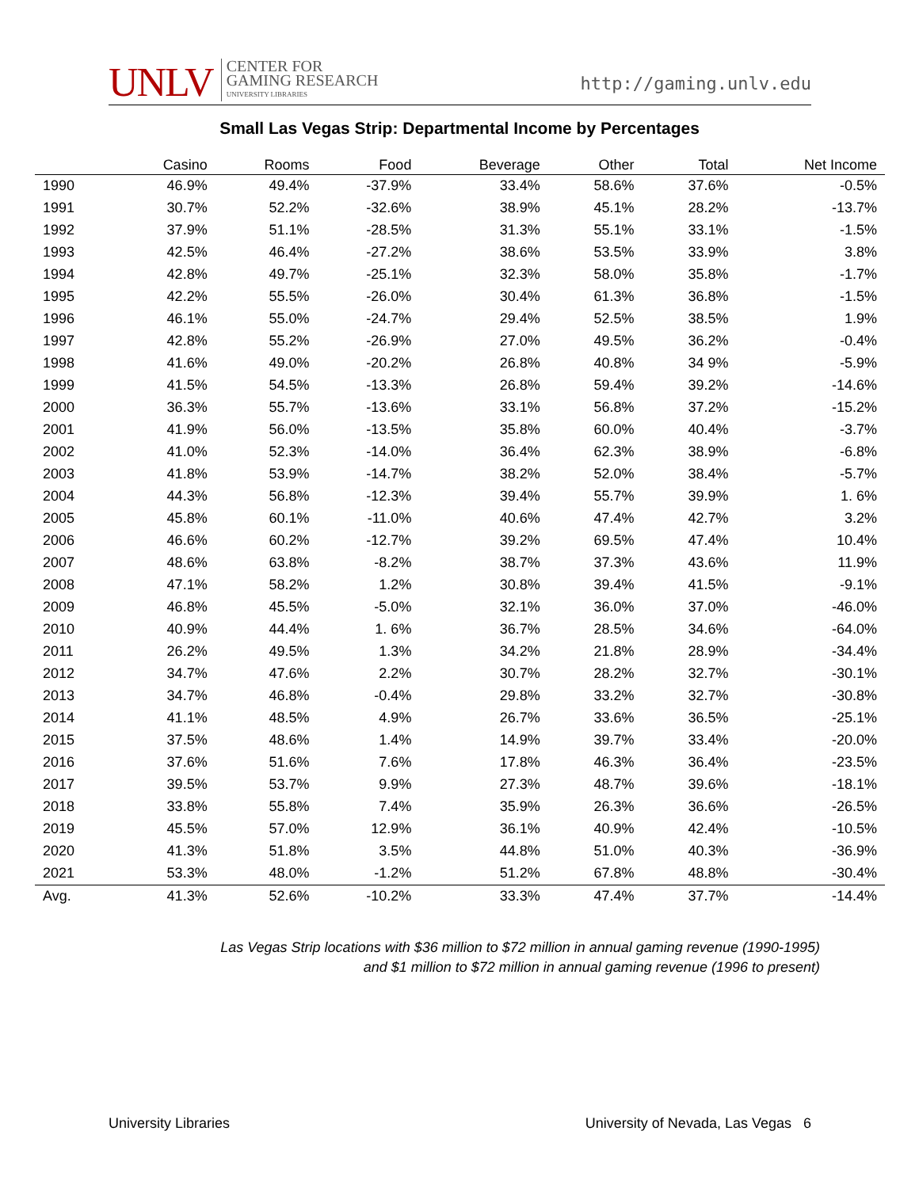UNLV CENTER FOR
GAMING RESEARCH
UNIVERSITY LIBRARIES
http://gaming.unlv.edu
Small Las Vegas Strip: Departmental Income by Percentages
| | Casino | Rooms | Food | Beverage | Other | Total | Net Income |
| --- | --- | --- | --- | --- | --- | --- | --- |
| 1990 | 46.9% | 49.4% | -37.9% | 33.4% | 58.6% | 37.6% | -0.5% |
| 1991 | 30.7% | 52.2% | -32.6% | 38.9% | 45.1% | 28.2% | -13.7% |
| 1992 | 37.9% | 51.1% | -28.5% | 31.3% | 55.1% | 33.1% | -1.5% |
| 1993 | 42.5% | 46.4% | -27.2% | 38.6% | 53.5% | 33.9% | 3.8% |
| 1994 | 42.8% | 49.7% | -25.1% | 32.3% | 58.0% | 35.8% | -1.7% |
| 1995 | 42.2% | 55.5% | -26.0% | 30.4% | 61.3% | 36.8% | -1.5% |
| 1996 | 46.1% | 55.0% | -24.7% | 29.4% | 52.5% | 38.5% | 1.9% |
| 1997 | 42.8% | 55.2% | -26.9% | 27.0% | 49.5% | 36.2% | -0.4% |
| 1998 | 41.6% | 49.0% | -20.2% | 26.8% | 40.8% | 34 9% | -5.9% |
| 1999 | 41.5% | 54.5% | -13.3% | 26.8% | 59.4% | 39.2% | -14.6% |
| 2000 | 36.3% | 55.7% | -13.6% | 33.1% | 56.8% | 37.2% | -15.2% |
| 2001 | 41.9% | 56.0% | -13.5% | 35.8% | 60.0% | 40.4% | -3.7% |
| 2002 | 41.0% | 52.3% | -14.0% | 36.4% | 62.3% | 38.9% | -6.8% |
| 2003 | 41.8% | 53.9% | -14.7% | 38.2% | 52.0% | 38.4% | -5.7% |
| 2004 | 44.3% | 56.8% | -12.3% | 39.4% | 55.7% | 39.9% | 1. 6% |
| 2005 | 45.8% | 60.1% | -11.0% | 40.6% | 47.4% | 42.7% | 3.2% |
| 2006 | 46.6% | 60.2% | -12.7% | 39.2% | 69.5% | 47.4% | 10.4% |
| 2007 | 48.6% | 63.8% | -8.2% | 38.7% | 37.3% | 43.6% | 11.9% |
| 2008 | 47.1% | 58.2% | 1.2% | 30.8% | 39.4% | 41.5% | -9.1% |
| 2009 | 46.8% | 45.5% | -5.0% | 32.1% | 36.0% | 37.0% | -46.0% |
| 2010 | 40.9% | 44.4% | 1. 6% | 36.7% | 28.5% | 34.6% | -64.0% |
| 2011 | 26.2% | 49.5% | 1.3% | 34.2% | 21.8% | 28.9% | -34.4% |
| 2012 | 34.7% | 47.6% | 2.2% | 30.7% | 28.2% | 32.7% | -30.1% |
| 2013 | 34.7% | 46.8% | -0.4% | 29.8% | 33.2% | 32.7% | -30.8% |
| 2014 | 41.1% | 48.5% | 4.9% | 26.7% | 33.6% | 36.5% | -25.1% |
| 2015 | 37.5% | 48.6% | 1.4% | 14.9% | 39.7% | 33.4% | -20.0% |
| 2016 | 37.6% | 51.6% | 7.6% | 17.8% | 46.3% | 36.4% | -23.5% |
| 2017 | 39.5% | 53.7% | 9.9% | 27.3% | 48.7% | 39.6% | -18.1% |
| 2018 | 33.8% | 55.8% | 7.4% | 35.9% | 26.3% | 36.6% | -26.5% |
| 2019 | 45.5% | 57.0% | 12.9% | 36.1% | 40.9% | 42.4% | -10.5% |
| 2020 | 41.3% | 51.8% | 3.5% | 44.8% | 51.0% | 40.3% | -36.9% |
| 2021 | 53.3% | 48.0% | -1.2% | 51.2% | 67.8% | 48.8% | -30.4% |
| Avg. | 41.3% | 52.6% | -10.2% | 33.3% | 47.4% | 37.7% | -14.4% |
Las Vegas Strip locations with $36 million to $72 million in annual gaming revenue (1990-1995)
and $1 million to $72 million in annual gaming revenue (1996 to present)
University Libraries University of Nevada, Las Vegas 6